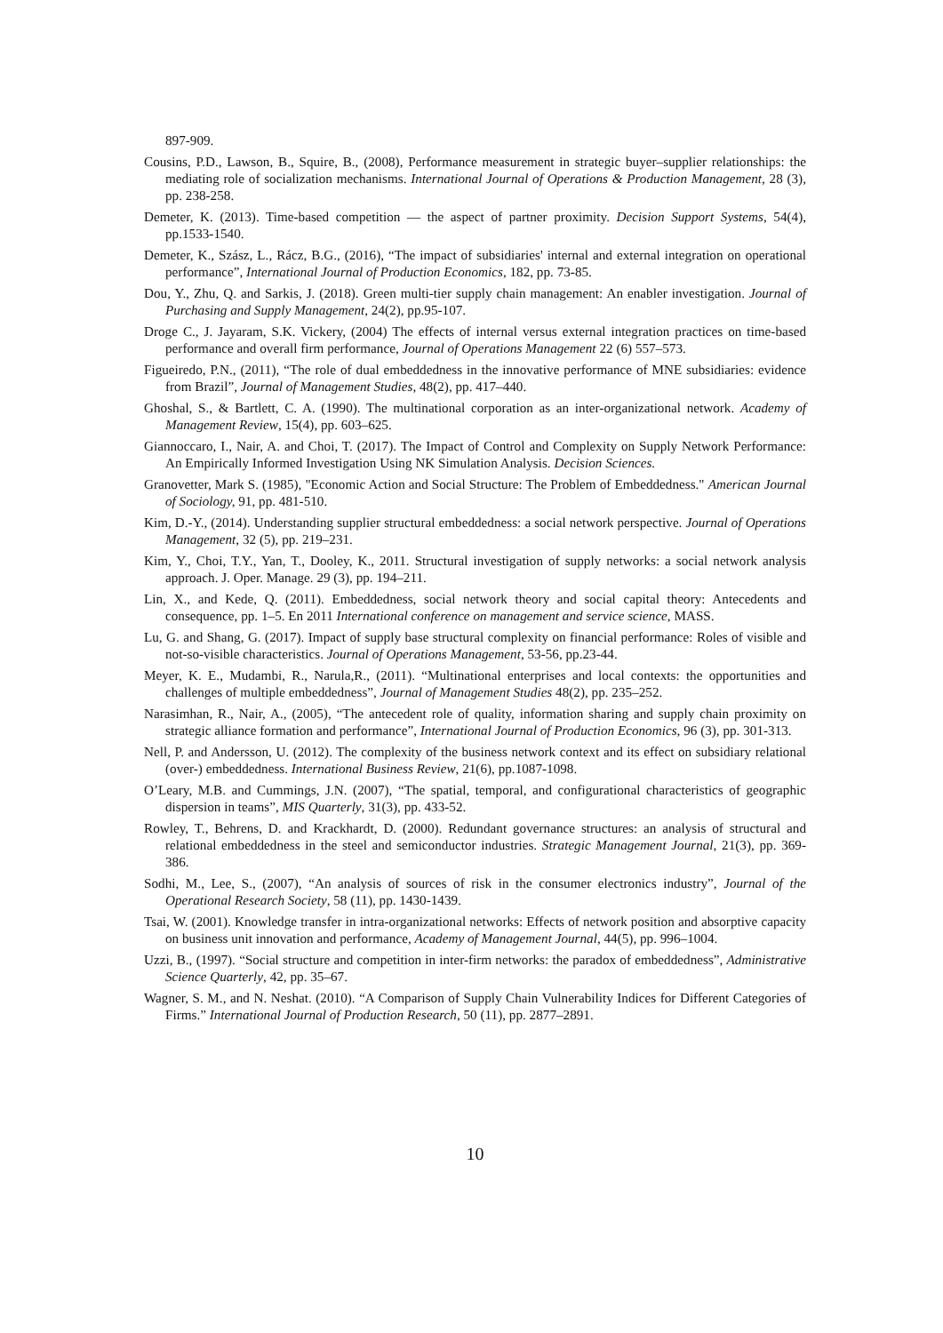897-909.
Cousins, P.D., Lawson, B., Squire, B., (2008), Performance measurement in strategic buyer–supplier relationships: the mediating role of socialization mechanisms. International Journal of Operations & Production Management, 28 (3), pp. 238-258.
Demeter, K. (2013). Time-based competition — the aspect of partner proximity. Decision Support Systems, 54(4), pp.1533-1540.
Demeter, K., Szász, L., Rácz, B.G., (2016), “The impact of subsidiaries' internal and external integration on operational performance”, International Journal of Production Economics, 182, pp. 73-85.
Dou, Y., Zhu, Q. and Sarkis, J. (2018). Green multi-tier supply chain management: An enabler investigation. Journal of Purchasing and Supply Management, 24(2), pp.95-107.
Droge C., J. Jayaram, S.K. Vickery, (2004) The effects of internal versus external integration practices on time-based performance and overall firm performance, Journal of Operations Management 22 (6) 557–573.
Figueiredo, P.N., (2011), “The role of dual embeddedness in the innovative performance of MNE subsidiaries: evidence from Brazil”, Journal of Management Studies, 48(2), pp. 417–440.
Ghoshal, S., & Bartlett, C. A. (1990). The multinational corporation as an inter-organizational network. Academy of Management Review, 15(4), pp. 603–625.
Giannoccaro, I., Nair, A. and Choi, T. (2017). The Impact of Control and Complexity on Supply Network Performance: An Empirically Informed Investigation Using NK Simulation Analysis. Decision Sciences.
Granovetter, Mark S. (1985), "Economic Action and Social Structure: The Problem of Embeddedness." American Journal of Sociology, 91, pp. 481-510.
Kim, D.-Y., (2014). Understanding supplier structural embeddedness: a social network perspective. Journal of Operations Management, 32 (5), pp. 219–231.
Kim, Y., Choi, T.Y., Yan, T., Dooley, K., 2011. Structural investigation of supply networks: a social network analysis approach. J. Oper. Manage. 29 (3), pp. 194–211.
Lin, X., and Kede, Q. (2011). Embeddedness, social network theory and social capital theory: Antecedents and consequence, pp. 1–5. En 2011 International conference on management and service science, MASS.
Lu, G. and Shang, G. (2017). Impact of supply base structural complexity on financial performance: Roles of visible and not-so-visible characteristics. Journal of Operations Management, 53-56, pp.23-44.
Meyer, K. E., Mudambi, R., Narula,R., (2011). “Multinational enterprises and local contexts: the opportunities and challenges of multiple embeddedness”, Journal of Management Studies 48(2), pp. 235–252.
Narasimhan, R., Nair, A., (2005), “The antecedent role of quality, information sharing and supply chain proximity on strategic alliance formation and performance”, International Journal of Production Economics, 96 (3), pp. 301-313.
Nell, P. and Andersson, U. (2012). The complexity of the business network context and its effect on subsidiary relational (over-) embeddedness. International Business Review, 21(6), pp.1087-1098.
O’Leary, M.B. and Cummings, J.N. (2007), “The spatial, temporal, and configurational characteristics of geographic dispersion in teams”, MIS Quarterly, 31(3), pp. 433-52.
Rowley, T., Behrens, D. and Krackhardt, D. (2000). Redundant governance structures: an analysis of structural and relational embeddedness in the steel and semiconductor industries. Strategic Management Journal, 21(3), pp. 369-386.
Sodhi, M., Lee, S., (2007), “An analysis of sources of risk in the consumer electronics industry”, Journal of the Operational Research Society, 58 (11), pp. 1430-1439.
Tsai, W. (2001). Knowledge transfer in intra-organizational networks: Effects of network position and absorptive capacity on business unit innovation and performance, Academy of Management Journal, 44(5), pp. 996–1004.
Uzzi, B., (1997). “Social structure and competition in inter-firm networks: the paradox of embeddedness”, Administrative Science Quarterly, 42, pp. 35–67.
Wagner, S. M., and N. Neshat. (2010). “A Comparison of Supply Chain Vulnerability Indices for Different Categories of Firms.” International Journal of Production Research, 50 (11), pp. 2877–2891.
10